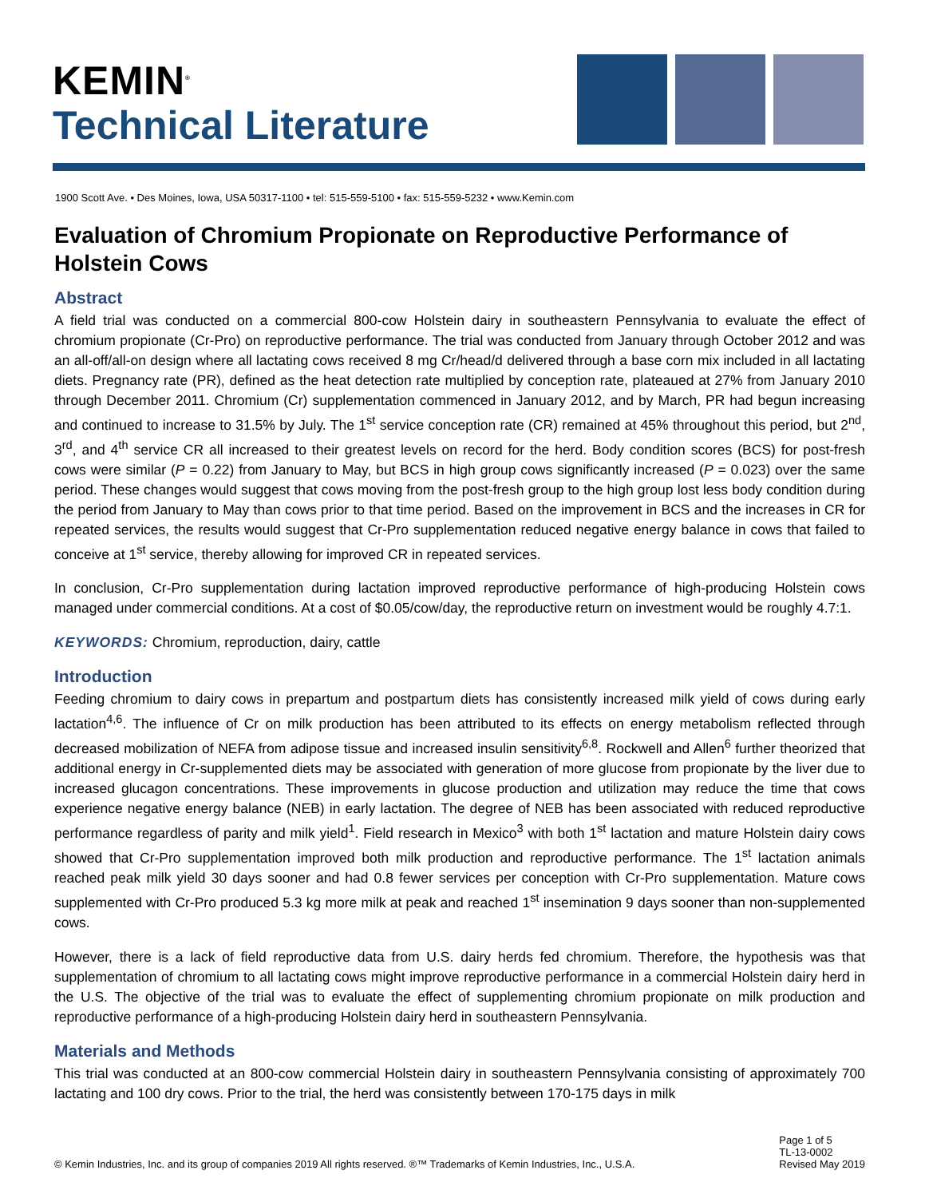KEMIN<sup>®</sup>
Technical Literature
1900 Scott Ave. • Des Moines, Iowa, USA 50317-1100 • tel: 515-559-5100 • fax: 515-559-5232 • www.Kemin.com
Evaluation of Chromium Propionate on Reproductive Performance of Holstein Cows
Abstract
A field trial was conducted on a commercial 800-cow Holstein dairy in southeastern Pennsylvania to evaluate the effect of chromium propionate (Cr-Pro) on reproductive performance. The trial was conducted from January through October 2012 and was an all-off/all-on design where all lactating cows received 8 mg Cr/head/d delivered through a base corn mix included in all lactating diets. Pregnancy rate (PR), defined as the heat detection rate multiplied by conception rate, plateaued at 27% from January 2010 through December 2011. Chromium (Cr) supplementation commenced in January 2012, and by March, PR had begun increasing and continued to increase to 31.5% by July. The 1<sup>st</sup> service conception rate (CR) remained at 45% throughout this period, but 2<sup>nd</sup>, 3<sup>rd</sup>, and 4<sup>th</sup> service CR all increased to their greatest levels on record for the herd. Body condition scores (BCS) for post-fresh cows were similar (P = 0.22) from January to May, but BCS in high group cows significantly increased (P = 0.023) over the same period. These changes would suggest that cows moving from the post-fresh group to the high group lost less body condition during the period from January to May than cows prior to that time period. Based on the improvement in BCS and the increases in CR for repeated services, the results would suggest that Cr-Pro supplementation reduced negative energy balance in cows that failed to conceive at 1<sup>st</sup> service, thereby allowing for improved CR in repeated services.
In conclusion, Cr-Pro supplementation during lactation improved reproductive performance of high-producing Holstein cows managed under commercial conditions. At a cost of $0.05/cow/day, the reproductive return on investment would be roughly 4.7:1.
KEYWORDS: Chromium, reproduction, dairy, cattle
Introduction
Feeding chromium to dairy cows in prepartum and postpartum diets has consistently increased milk yield of cows during early lactation<sup>4,6</sup>. The influence of Cr on milk production has been attributed to its effects on energy metabolism reflected through decreased mobilization of NEFA from adipose tissue and increased insulin sensitivity<sup>6,8</sup>. Rockwell and Allen<sup>6</sup> further theorized that additional energy in Cr-supplemented diets may be associated with generation of more glucose from propionate by the liver due to increased glucagon concentrations. These improvements in glucose production and utilization may reduce the time that cows experience negative energy balance (NEB) in early lactation. The degree of NEB has been associated with reduced reproductive performance regardless of parity and milk yield<sup>1</sup>. Field research in Mexico<sup>3</sup> with both 1<sup>st</sup> lactation and mature Holstein dairy cows showed that Cr-Pro supplementation improved both milk production and reproductive performance. The 1<sup>st</sup> lactation animals reached peak milk yield 30 days sooner and had 0.8 fewer services per conception with Cr-Pro supplementation. Mature cows supplemented with Cr-Pro produced 5.3 kg more milk at peak and reached 1<sup>st</sup> insemination 9 days sooner than non-supplemented cows.
However, there is a lack of field reproductive data from U.S. dairy herds fed chromium. Therefore, the hypothesis was that supplementation of chromium to all lactating cows might improve reproductive performance in a commercial Holstein dairy herd in the U.S. The objective of the trial was to evaluate the effect of supplementing chromium propionate on milk production and reproductive performance of a high-producing Holstein dairy herd in southeastern Pennsylvania.
Materials and Methods
This trial was conducted at an 800-cow commercial Holstein dairy in southeastern Pennsylvania consisting of approximately 700 lactating and 100 dry cows. Prior to the trial, the herd was consistently between 170-175 days in milk
© Kemin Industries, Inc. and its group of companies 2019 All rights reserved. ®™ Trademarks of Kemin Industries, Inc., U.S.A.
Page 1 of 5
TL-13-0002
Revised May 2019